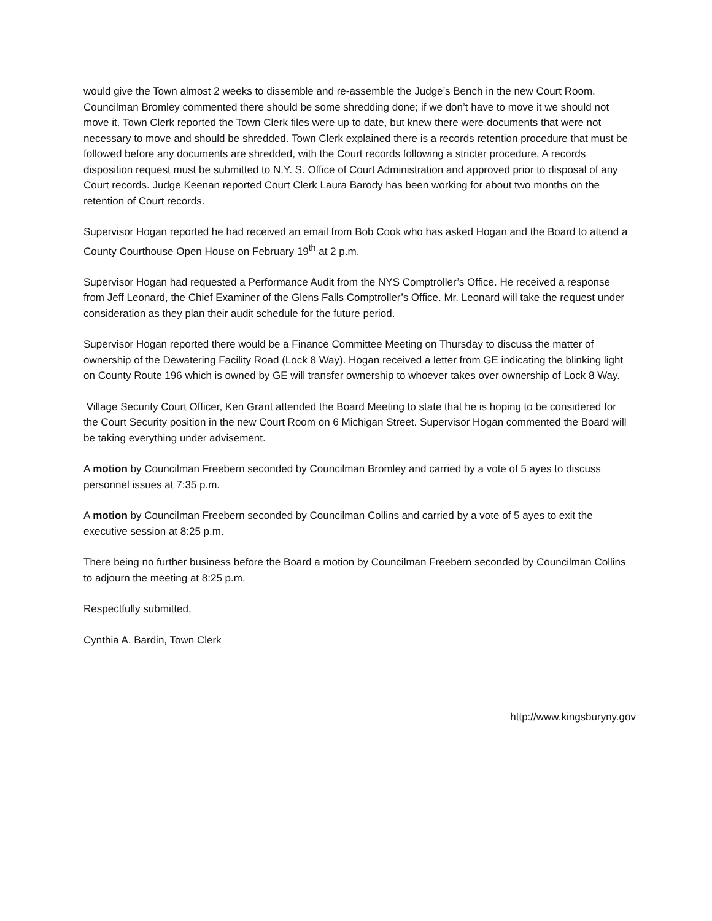would give the Town almost 2 weeks to dissemble and re-assemble the Judge’s Bench in the new Court Room. Councilman Bromley commented there should be some shredding done; if we don’t have to move it we should not move it. Town Clerk reported the Town Clerk files were up to date, but knew there were documents that were not necessary to move and should be shredded. Town Clerk explained there is a records retention procedure that must be followed before any documents are shredded, with the Court records following a stricter procedure. A records disposition request must be submitted to N.Y. S. Office of Court Administration and approved prior to disposal of any Court records. Judge Keenan reported Court Clerk Laura Barody has been working for about two months on the retention of Court records.
Supervisor Hogan reported he had received an email from Bob Cook who has asked Hogan and the Board to attend a County Courthouse Open House on February 19<sup>th</sup> at 2 p.m.
Supervisor Hogan had requested a Performance Audit from the NYS Comptroller’s Office. He received a response from Jeff Leonard, the Chief Examiner of the Glens Falls Comptroller’s Office. Mr. Leonard will take the request under consideration as they plan their audit schedule for the future period.
Supervisor Hogan reported there would be a Finance Committee Meeting on Thursday to discuss the matter of ownership of the Dewatering Facility Road (Lock 8 Way). Hogan received a letter from GE indicating the blinking light on County Route 196 which is owned by GE will transfer ownership to whoever takes over ownership of Lock 8 Way.
Village Security Court Officer, Ken Grant attended the Board Meeting to state that he is hoping to be considered for the Court Security position in the new Court Room on 6 Michigan Street. Supervisor Hogan commented the Board will be taking everything under advisement.
A motion by Councilman Freebern seconded by Councilman Bromley and carried by a vote of 5 ayes to discuss personnel issues at 7:35 p.m.
A motion by Councilman Freebern seconded by Councilman Collins and carried by a vote of 5 ayes to exit the executive session at 8:25 p.m.
There being no further business before the Board a motion by Councilman Freebern seconded by Councilman Collins to adjourn the meeting at 8:25 p.m.
Respectfully submitted,
Cynthia A. Bardin, Town Clerk
http://www.kingsburyny.gov